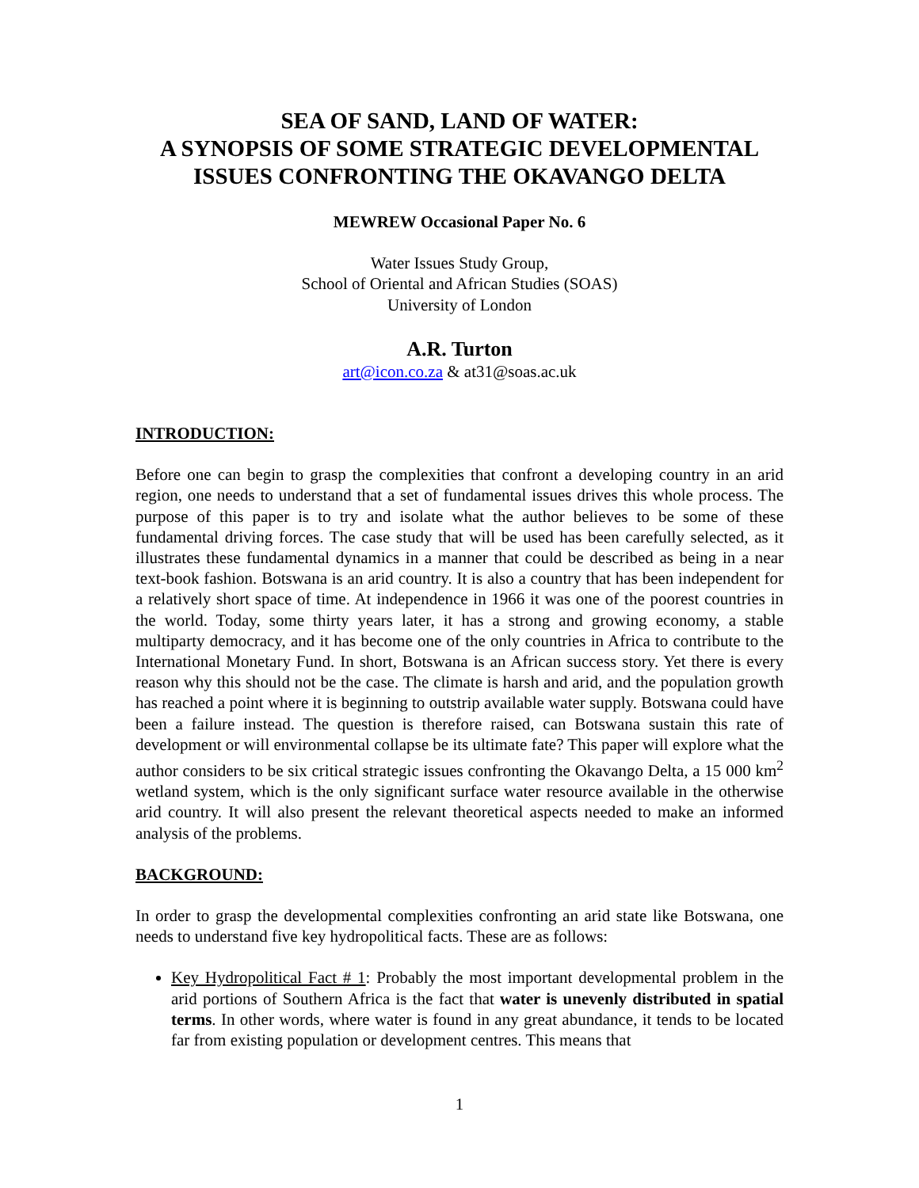SEA OF SAND, LAND OF WATER:
A SYNOPSIS OF SOME STRATEGIC DEVELOPMENTAL ISSUES CONFRONTING THE OKAVANGO DELTA
MEWREW Occasional Paper No. 6
Water Issues Study Group,
School of Oriental and African Studies (SOAS)
University of London
A.R. Turton
art@icon.co.za & at31@soas.ac.uk
INTRODUCTION:
Before one can begin to grasp the complexities that confront a developing country in an arid region, one needs to understand that a set of fundamental issues drives this whole process. The purpose of this paper is to try and isolate what the author believes to be some of these fundamental driving forces. The case study that will be used has been carefully selected, as it illustrates these fundamental dynamics in a manner that could be described as being in a near text-book fashion. Botswana is an arid country. It is also a country that has been independent for a relatively short space of time. At independence in 1966 it was one of the poorest countries in the world. Today, some thirty years later, it has a strong and growing economy, a stable multiparty democracy, and it has become one of the only countries in Africa to contribute to the International Monetary Fund. In short, Botswana is an African success story. Yet there is every reason why this should not be the case. The climate is harsh and arid, and the population growth has reached a point where it is beginning to outstrip available water supply. Botswana could have been a failure instead. The question is therefore raised, can Botswana sustain this rate of development or will environmental collapse be its ultimate fate? This paper will explore what the author considers to be six critical strategic issues confronting the Okavango Delta, a 15 000 km<sup>2</sup> wetland system, which is the only significant surface water resource available in the otherwise arid country. It will also present the relevant theoretical aspects needed to make an informed analysis of the problems.
BACKGROUND:
In order to grasp the developmental complexities confronting an arid state like Botswana, one needs to understand five key hydropolitical facts. These are as follows:
Key Hydropolitical Fact # 1: Probably the most important developmental problem in the arid portions of Southern Africa is the fact that water is unevenly distributed in spatial terms. In other words, where water is found in any great abundance, it tends to be located far from existing population or development centres. This means that
1